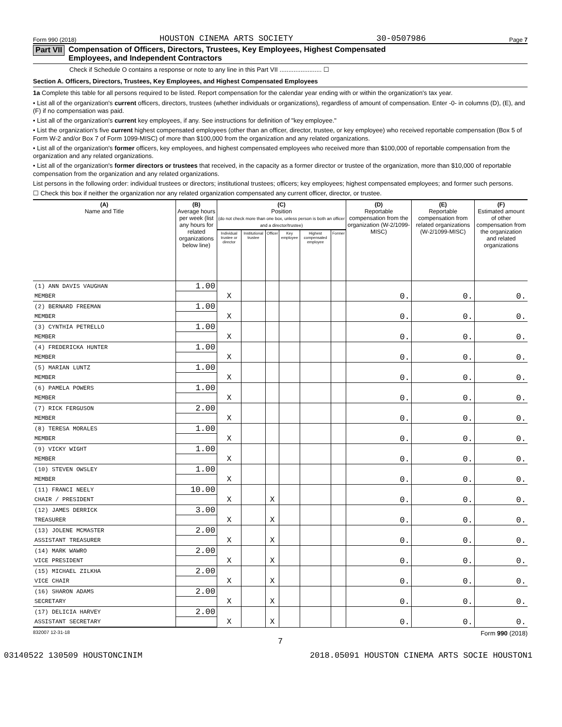Form 990 (2018) HOUSTON CINEMA ARTS SOCIETY 30-0507986 Page 7
Part VII Compensation of Officers, Directors, Trustees, Key Employees, Highest Compensated
Employees, and Independent Contractors
Check if Schedule O contains a response or note to any line in this Part VII ........................ ☐
Section A. Officers, Directors, Trustees, Key Employees, and Highest Compensated Employees
1a Complete this table for all persons required to be listed. Report compensation for the calendar year ending with or within the organization's tax year.
• List all of the organization's current officers, directors, trustees (whether individuals or organizations), regardless of amount of compensation. Enter -0- in columns (D), (E), and (F) if no compensation was paid.
• List all of the organization's current key employees, if any. See instructions for definition of "key employee."
• List the organization's five current highest compensated employees (other than an officer, director, trustee, or key employee) who received reportable compensation (Box 5 of Form W-2 and/or Box 7 of Form 1099-MISC) of more than $100,000 from the organization and any related organizations.
• List all of the organization's former officers, key employees, and highest compensated employees who received more than $100,000 of reportable compensation from the organization and any related organizations.
• List all of the organization's former directors or trustees that received, in the capacity as a former director or trustee of the organization, more than $10,000 of reportable compensation from the organization and any related organizations.
List persons in the following order: individual trustees or directors; institutional trustees; officers; key employees; highest compensated employees; and former such persons.
☐ Check this box if neither the organization nor any related organization compensated any current officer, director, or trustee.
| (A) Name and Title | (B) Average hours per week (list any hours for related organizations below line) | (C) Position (do not check more than one box, unless person is both an officer and a director/trustee) | | | | | | (D) Reportable compensation from the organization (W-2/1099-MISC) | (E) Reportable compensation from related organizations (W-2/1099-MISC) | (F) Estimated amount of other compensation from the organization and related organizations |
| --- | --- | --- | --- | --- | --- | --- | --- | --- | --- | --- |
| | | Individual trustee or director | Institutional trustee | Officer | Key employee | Highest compensated employee | Former | | | |
| (1) ANN DAVIS VAUGHAN | 1.00 | | | | | | | | | |
| MEMBER | | X | | | | | | 0. | 0. | 0. |
| (2) BERNARD FREEMAN | 1.00 | | | | | | | | | |
| MEMBER | | X | | | | | | 0. | 0. | 0. |
| (3) CYNTHIA PETRELLO | 1.00 | | | | | | | | | |
| MEMBER | | X | | | | | | 0. | 0. | 0. |
| (4) FREDERICKA HUNTER | 1.00 | | | | | | | | | |
| MEMBER | | X | | | | | | 0. | 0. | 0. |
| (5) MARIAN LUNTZ | 1.00 | | | | | | | | | |
| MEMBER | | X | | | | | | 0. | 0. | 0. |
| (6) PAMELA POWERS | 1.00 | | | | | | | | | |
| MEMBER | | X | | | | | | 0. | 0. | 0. |
| (7) RICK FERGUSON | 2.00 | | | | | | | | | |
| MEMBER | | X | | | | | | 0. | 0. | 0. |
| (8) TERESA MORALES | 1.00 | | | | | | | | | |
| MEMBER | | X | | | | | | 0. | 0. | 0. |
| (9) VICKY WIGHT | 1.00 | | | | | | | | | |
| MEMBER | | X | | | | | | 0. | 0. | 0. |
| (10) STEVEN OWSLEY | 1.00 | | | | | | | | | |
| MEMBER | | X | | | | | | 0. | 0. | 0. |
| (11) FRANCI NEELY | 10.00 | | | | | | | | | |
| CHAIR / PRESIDENT | | X | | X | | | | 0. | 0. | 0. |
| (12) JAMES DERRICK | 3.00 | | | | | | | | | |
| TREASURER | | X | | X | | | | 0. | 0. | 0. |
| (13) JOLENE MCMASTER | 2.00 | | | | | | | | | |
| ASSISTANT TREASURER | | X | | X | | | | 0. | 0. | 0. |
| (14) MARK WAWRO | 2.00 | | | | | | | | | |
| VICE PRESIDENT | | X | | X | | | | 0. | 0. | 0. |
| (15) MICHAEL ZILKHA | 2.00 | | | | | | | | | |
| VICE CHAIR | | X | | X | | | | 0. | 0. | 0. |
| (16) SHARON ADAMS | 2.00 | | | | | | | | | |
| SECRETARY | | X | | X | | | | 0. | 0. | 0. |
| (17) DELICIA HARVEY | 2.00 | | | | | | | | | |
| ASSISTANT SECRETARY | | X | | X | | | | 0. | 0. | 0. |
832007 12-31-18 Form 990 (2018)
7
03140522 130509 HOUSTONCINIM 2018.05091 HOUSTON CINEMA ARTS SOCIE HOUSTON1